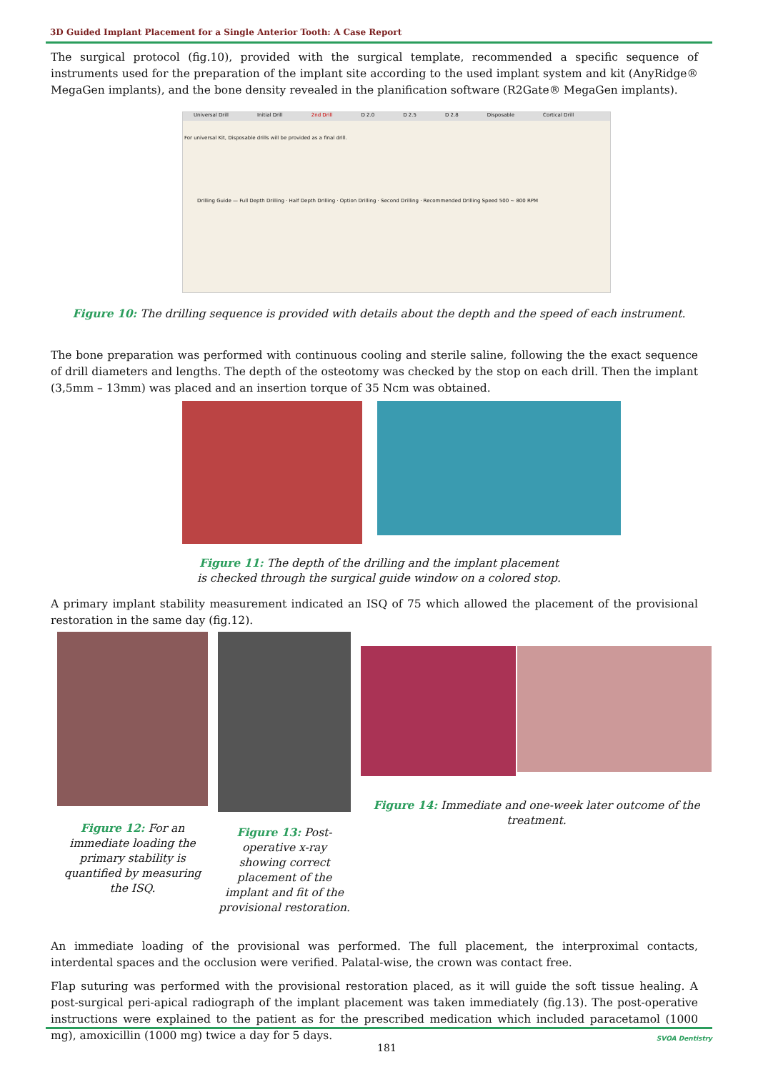3D Guided Implant Placement for a Single Anterior Tooth: A Case Report
The surgical protocol (fig.10), provided with the surgical template, recommended a specific sequence of instruments used for the preparation of the implant site according to the used implant system and kit (AnyRidge® MegaGen implants), and the bone density revealed in the planification software (R2Gate® MegaGen implants).
Universal Drill Initial Drill 2nd Drill D 2.0 D 2.5 D 2.8 Disposable Cortical Drill
For universal Kit, Disposable drills will be provided as a final drill.
Drilling Guide — Full Depth Drilling · Half Depth Drilling · Option Drilling · Second Drilling · Recommended Drilling Speed 500 ~ 800 RPM
Figure 10: The drilling sequence is provided with details about the depth and the speed of each instrument.
The bone preparation was performed with continuous cooling and sterile saline, following the the exact sequence of drill diameters and lengths. The depth of the osteotomy was checked by the stop on each drill. Then the implant (3,5mm – 13mm) was placed and an insertion torque of 35 Ncm was obtained.
Figure 11: The depth of the drilling and the implant placement
is checked through the surgical guide window on a colored stop.
A primary implant stability measurement indicated an ISQ of 75 which allowed the placement of the provisional restoration in the same day (fig.12).
Figure 12: For an immediate loading the primary stability is quantified by measuring the ISQ.
Figure 13: Post-operative x-ray showing correct placement of the implant and fit of the provisional restoration.
Figure 14: Immediate and one-week later outcome of the treatment.
An immediate loading of the provisional was performed. The full placement, the interproximal contacts, interdental spaces and the occlusion were verified. Palatal-wise, the crown was contact free.
Flap suturing was performed with the provisional restoration placed, as it will guide the soft tissue healing. A post-surgical peri-apical radiograph of the implant placement was taken immediately (fig.13). The post-operative instructions were explained to the patient as for the prescribed medication which included paracetamol (1000 mg), amoxicillin (1000 mg) twice a day for 5 days.
181 SVOA Dentistry